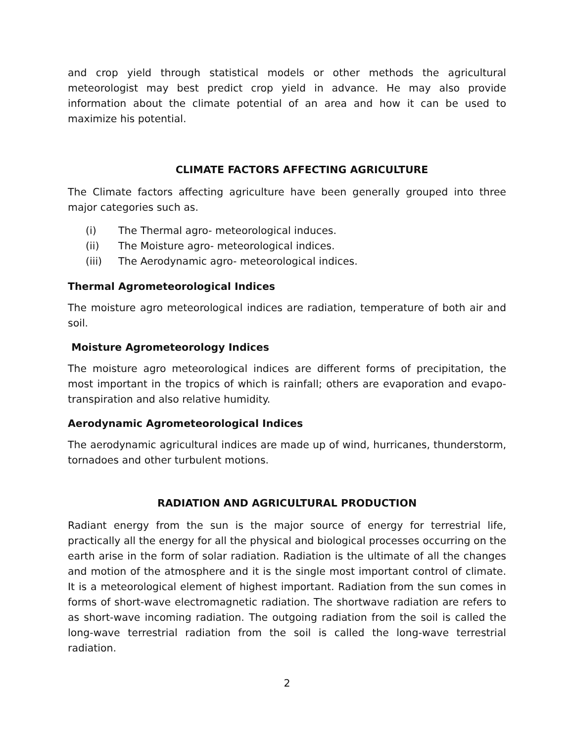and crop yield through statistical models or other methods the agricultural meteorologist may best predict crop yield in advance. He may also provide information about the climate potential of an area and how it can be used to maximize his potential.
CLIMATE FACTORS AFFECTING AGRICULTURE
The Climate factors affecting agriculture have been generally grouped into three major categories such as.
(i) The Thermal agro- meteorological induces.
(ii) The Moisture agro- meteorological indices.
(iii) The Aerodynamic agro- meteorological indices.
Thermal Agrometeorological Indices
The moisture agro meteorological indices are radiation, temperature of both air and soil.
Moisture Agrometeorology Indices
The moisture agro meteorological indices are different forms of precipitation, the most important in the tropics of which is rainfall; others are evaporation and evapo-transpiration and also relative humidity.
Aerodynamic Agrometeorological Indices
The aerodynamic agricultural indices are made up of wind, hurricanes, thunderstorm, tornadoes and other turbulent motions.
RADIATION AND AGRICULTURAL PRODUCTION
Radiant energy from the sun is the major source of energy for terrestrial life, practically all the energy for all the physical and biological processes occurring on the earth arise in the form of solar radiation. Radiation is the ultimate of all the changes and motion of the atmosphere and it is the single most important control of climate. It is a meteorological element of highest important. Radiation from the sun comes in forms of short-wave electromagnetic radiation. The shortwave radiation are refers to as short-wave incoming radiation. The outgoing radiation from the soil is called the long-wave terrestrial radiation from the soil is called the long-wave terrestrial radiation.
2